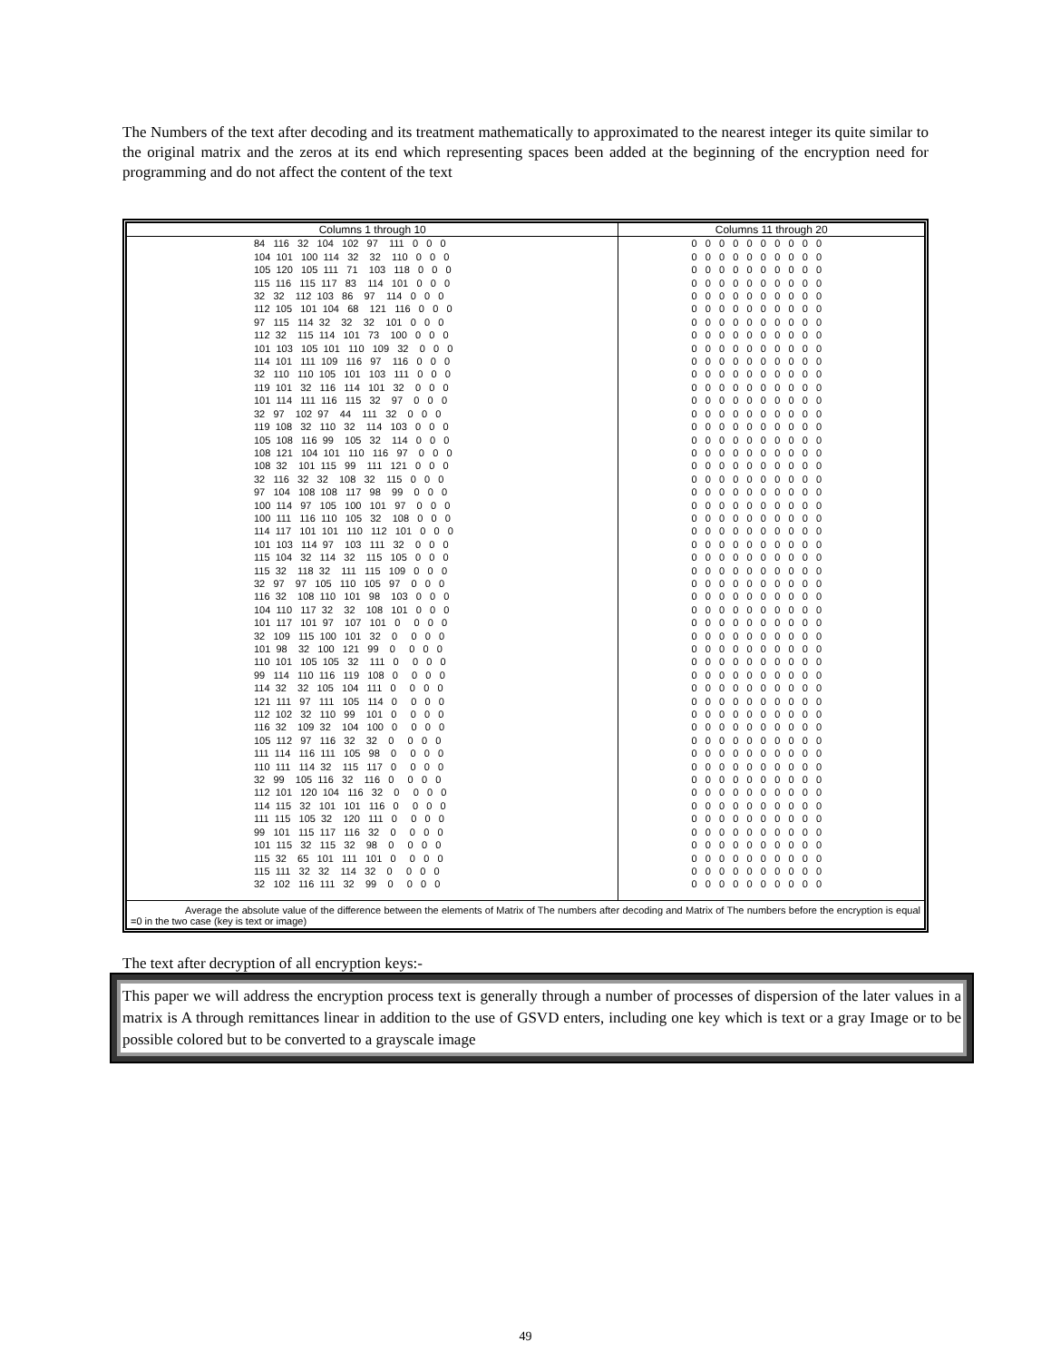The Numbers of the text after decoding and its treatment mathematically to approximated to the nearest integer its quite similar to the original matrix and the zeros at its end which representing spaces been added at the beginning of the encryption need for programming and do not affect the content of the text
| Columns 1 through 10 | Columns 11 through 20 |
| --- | --- |
| 84 116 32 104 102 97 111 0 0 0 104 101 100 114 32 32 110 0 0 0 105 120 105 111 71 103 118 0 0 0 115 116 115 117 83 114 101 0 0 0 32 32 112 103 86 97 114 0 0 0 112 105 101 104 68 121 116 0 0 0 97 115 114 32 32 32 101 0 0 0 112 32 115 114 101 73 100 0 0 0 101 103 105 101 110 109 32 0 0 0 114 101 111 109 116 97 116 0 0 0 32 110 110 105 101 103 111 0 0 0 119 101 32 116 114 101 32 0 0 0 101 114 111 116 115 32 97 0 0 0 32 97 102 97 44 111 32 0 0 0 119 108 32 110 32 114 103 0 0 0 105 108 116 99 105 32 114 0 0 0 108 121 104 101 110 116 97 0 0 0 108 32 101 115 99 111 121 0 0 0 32 116 32 32 108 32 115 0 0 0 97 104 108 108 117 98 99 0 0 0 100 114 97 105 100 101 97 0 0 0 100 111 116 110 105 32 108 0 0 0 114 117 101 101 110 112 101 0 0 0 101 103 114 97 103 111 32 0 0 0 115 104 32 114 32 115 105 0 0 0 115 32 118 32 111 115 109 0 0 0 32 97 97 105 110 105 97 0 0 0 116 32 108 110 101 98 103 0 0 0 104 110 117 32 32 108 101 0 0 0 101 117 101 97 107 101 0 0 0 0 32 109 115 100 101 32 0 0 0 0 101 98 32 100 121 99 0 0 0 0 110 101 105 105 32 111 0 0 0 0 99 114 110 116 119 108 0 0 0 0 114 32 32 105 104 111 0 0 0 0 121 111 97 111 105 114 0 0 0 0 112 102 32 110 99 101 0 0 0 0 116 32 109 32 104 100 0 0 0 0 105 112 97 116 32 32 0 0 0 0 111 114 116 111 105 98 0 0 0 0 110 111 114 32 115 117 0 0 0 0 32 99 105 116 32 116 0 0 0 0 112 101 120 104 116 32 0 0 0 0 114 115 32 101 101 116 0 0 0 0 111 115 105 32 120 111 0 0 0 0 99 101 115 117 116 32 0 0 0 0 101 115 32 115 32 98 0 0 0 0 115 32 65 101 111 101 0 0 0 0 115 111 32 32 114 32 0 0 0 0 32 102 116 111 32 99 0 0 0 0 | 0 0 0 0 0 0 0 0 0 0 0 0 0 0 0 0 0 0 0 0 0 0 0 0 0 0 0 0 0 0 0 0 0 0 0 0 0 0 0 0 0 0 0 0 0 0 0 0 0 0 0 0 0 0 0 0 0 0 0 0 0 0 0 0 0 0 0 0 0 0 0 0 0 0 0 0 0 0 0 0 0 0 0 0 0 0 0 0 0 0 0 0 0 0 0 0 0 0 0 0 0 0 0 0 0 0 0 0 0 0 0 0 0 0 0 0 0 0 0 0 0 0 0 0 0 0 0 0 0 0 0 0 0 0 0 0 0 0 0 0 0 0 0 0 0 0 0 0 0 0 0 0 0 0 0 0 0 0 0 0 0 0 0 0 0 0 0 0 0 0 0 0 0 0 0 0 0 0 0 0 0 0 0 0 0 0 0 0 0 0 0 0 0 0 0 0 0 0 0 0 0 0 0 0 0 0 0 0 0 0 0 0 0 0 0 0 0 0 0 0 0 0 0 0 0 0 0 0 0 0 0 0 0 0 0 0 0 0 0 0 0 0 0 0 0 0 0 0 0 0 0 0 0 0 0 0 0 0 0 0 0 0 0 0 0 0 0 0 0 0 0 0 0 0 0 0 0 0 0 0 0 0 0 0 0 0 0 0 0 0 0 0 0 0 0 0 0 0 0 0 0 0 0 0 0 0 0 0 0 0 0 0 0 0 0 0 0 0 0 0 0 0 0 0 0 0 0 0 0 0 0 0 0 0 0 0 0 0 0 0 0 0 0 0 0 0 0 0 0 0 0 0 0 0 0 0 0 0 0 0 0 0 0 0 0 0 0 0 0 0 0 0 0 0 0 0 0 0 0 0 0 0 0 0 0 0 0 0 0 0 0 0 0 0 0 0 0 0 0 0 0 0 0 0 0 0 0 0 0 0 0 0 0 0 0 0 0 0 0 0 0 0 0 0 0 0 0 0 0 0 0 0 0 0 0 0 0 0 0 0 0 0 0 0 0 0 0 0 0 0 0 0 0 0 0 0 0 0 0 0 0 0 0 0 0 0 0 0 0 0 0 0 0 0 0 0 0 0 0 0 0 0 0 0 0 0 0 0 0 0 0 0 0 0 0 0 0 0 0 0 |
Average the absolute value of the difference between the elements of Matrix of The numbers after decoding and Matrix of The numbers before the encryption is equal =0 in the two case (key is text or image)
The text after decryption of all encryption keys:-
This paper we will address the encryption process text is generally through a number of processes of dispersion of the later values in a matrix is A through remittances linear in addition to the use of GSVD enters, including one key which is text or a gray Image or to be possible colored but to be converted to a grayscale image
49